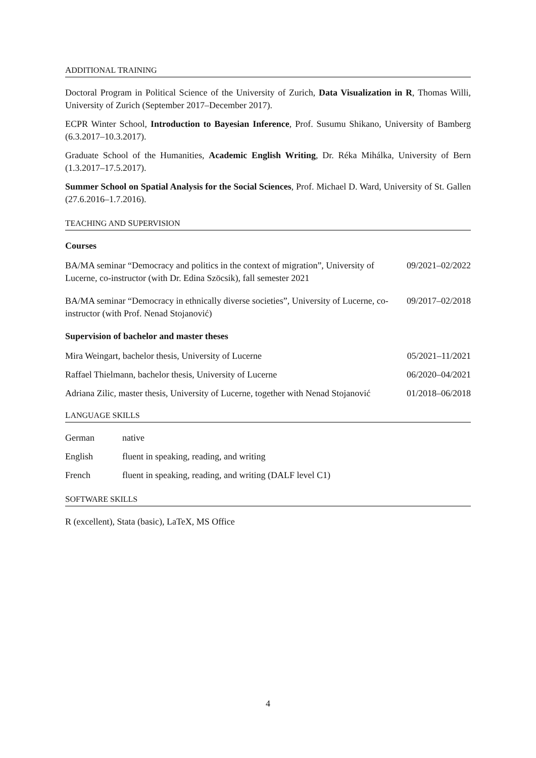ADDITIONAL TRAINING
Doctoral Program in Political Science of the University of Zurich, Data Visualization in R, Thomas Willi, University of Zurich (September 2017–December 2017).
ECPR Winter School, Introduction to Bayesian Inference, Prof. Susumu Shikano, University of Bamberg (6.3.2017–10.3.2017).
Graduate School of the Humanities, Academic English Writing, Dr. Réka Mihálka, University of Bern (1.3.2017–17.5.2017).
Summer School on Spatial Analysis for the Social Sciences, Prof. Michael D. Ward, University of St. Gallen (27.6.2016–1.7.2016).
TEACHING AND SUPERVISION
Courses
BA/MA seminar “Democracy and politics in the context of migration”, University of Lucerne, co-instructor (with Dr. Edina Szöcsik), fall semester 2021 09/2021–02/2022
BA/MA seminar “Democracy in ethnically diverse societies”, University of Lucerne, co-instructor (with Prof. Nenad Stojanović) 09/2017–02/2018
Supervision of bachelor and master theses
Mira Weingart, bachelor thesis, University of Lucerne 05/2021–11/2021
Raffael Thielmann, bachelor thesis, University of Lucerne 06/2020–04/2021
Adriana Zilic, master thesis, University of Lucerne, together with Nenad Stojanović 01/2018–06/2018
LANGUAGE SKILLS
German native
English fluent in speaking, reading, and writing
French fluent in speaking, reading, and writing (DALF level C1)
SOFTWARE SKILLS
R (excellent), Stata (basic), LaTeX, MS Office
4